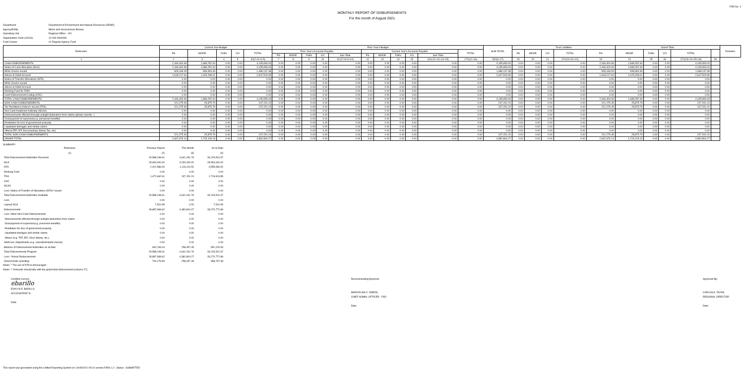FAR No. 4
MONTHLY REPORT OF DISBURSEMENTS
For the month of August 2021
Department Department of Environment and Natural Resources (DENR)
Agency/Entity Mines and Geosciences Bureau
Operating Unit Regional Office - VIII
Organization Code (UACS) 10 003 0300008
Fund Cluster 01 Regular Agency Fund
| Particulars | Current Year Budget | | | | | Prior Year's Budget | | | | | | | | | | | SUB-TOTAL | Trust Liabilities | | | | | Grand Total | | | | | Remarks |
| --- | --- | --- | --- | --- | --- | --- | --- | --- | --- | --- | --- | --- | --- | --- | --- | --- | --- | --- | --- | --- | --- | --- | --- | --- | --- | --- | --- | --- |
| | PS | MOOE | FinEx | CO | TOTAL | Prior Year's Accounts Payable | | | | | Current Year's Accounts Payable | | | | | TOTAL | | PS | MOOE | CO | TOTAL | PS | MOOE | FinEx | CO | TOTAL | | |
| | | | | | | PS | MOOE | FinEx | CO | Sub-Total | PS | MOOE | FinEx | CO | Sub-Total | | | | | | | | | | | | | |
| 1 | 2 | 3 | 4 | 5 | 6=(2+3+4+5) | 7 | 8 | 9 | 10 | 11=(7+8+9+10) | 12 | 13 | 14 | 15 | 16=(12+13+14+15) | 17=(11+16) | 18=(6+17) | 19 | 20 | 21 | 22=(19+20+21) | 23 | 24 | 25 | 26 | 27=(23+24+25+26) | 28 | |
| CASH DISBURSEMENTS | 2,446,400.69 | 1,689,252.34 | 0.00 | 0.00 | 4,135,653.03 | 0.00 | 0.00 | 0.00 | 0.00 | 0.00 | 0.00 | 0.00 | 0.00 | 0.00 | 0.00 | 0.00 | 4,135,653.03 | 0.00 | 0.00 | 0.00 | 0.00 | 2,446,400.69 | 1,689,252.34 | 0.00 | 0.00 | 4,135,653.03 | | |
| Notice of Cash Allocation (NCA) | 2,446,400.69 | 1,689,252.34 | 0.00 | 0.00 | 4,135,653.03 | 0.00 | 0.00 | 0.00 | 0.00 | 0.00 | 0.00 | 0.00 | 0.00 | 0.00 | 0.00 | 0.00 | 4,135,653.03 | 0.00 | 0.00 | 0.00 | 0.00 | 2,446,400.69 | 1,689,252.34 | 0.00 | 0.00 | 4,135,653.03 | | |
| MDS Checks Issued | 828,183.05 | 659,954.33 | 0.00 | 0.00 | 1,488,137.38 | 0.00 | 0.00 | 0.00 | 0.00 | 0.00 | 0.00 | 0.00 | 0.00 | 0.00 | 0.00 | 0.00 | 1,488,137.38 | 0.00 | 0.00 | 0.00 | 0.00 | 828,183.05 | 659,954.33 | 0.00 | 0.00 | 1,488,137.38 | | |
| Advice to Debit Account | 1,618,217.64 | 1,029,298.01 | 0.00 | 0.00 | 2,647,515.65 | 0.00 | 0.00 | 0.00 | 0.00 | 0.00 | 0.00 | 0.00 | 0.00 | 0.00 | 0.00 | 0.00 | 2,647,515.65 | 0.00 | 0.00 | 0.00 | 0.00 | 1,618,217.64 | 1,029,298.01 | 0.00 | 0.00 | 2,647,515.65 | | |
| Notice of Transfer Allocations (NTA) | 0.00 | 0.00 | 0.00 | 0.00 | 0.00 | 0.00 | 0.00 | 0.00 | 0.00 | 0.00 | 0.00 | 0.00 | 0.00 | 0.00 | 0.00 | 0.00 | 0.00 | 0.00 | 0.00 | 0.00 | 0.00 | 0.00 | 0.00 | 0.00 | 0.00 | 0.00 | | |
| MDS Checks Issued | 0.00 | 0.00 | 0.00 | 0.00 | 0.00 | 0.00 | 0.00 | 0.00 | 0.00 | 0.00 | 0.00 | 0.00 | 0.00 | 0.00 | 0.00 | 0.00 | 0.00 | 0.00 | 0.00 | 0.00 | 0.00 | 0.00 | 0.00 | 0.00 | 0.00 | 0.00 | | |
| Advice to Debit Account | 0.00 | 0.00 | 0.00 | 0.00 | 0.00 | 0.00 | 0.00 | 0.00 | 0.00 | 0.00 | 0.00 | 0.00 | 0.00 | 0.00 | 0.00 | 0.00 | 0.00 | 0.00 | 0.00 | 0.00 | 0.00 | 0.00 | 0.00 | 0.00 | 0.00 | 0.00 | | |
| Working Fund for FAPs | 0.00 | 0.00 | 0.00 | 0.00 | 0.00 | 0.00 | 0.00 | 0.00 | 0.00 | 0.00 | 0.00 | 0.00 | 0.00 | 0.00 | 0.00 | 0.00 | 0.00 | 0.00 | 0.00 | 0.00 | 0.00 | 0.00 | 0.00 | 0.00 | 0.00 | 0.00 | | |
| Cash Disbursement Ceiling (CDC) | 0.00 | 0.00 | 0.00 | 0.00 | 0.00 | 0.00 | 0.00 | 0.00 | 0.00 | 0.00 | 0.00 | 0.00 | 0.00 | 0.00 | 0.00 | 0.00 | 0.00 | 0.00 | 0.00 | 0.00 | 0.00 | 0.00 | 0.00 | 0.00 | 0.00 | 0.00 | | |
| TOTAL CASH DISBURSEMENTS | 2,446,400.69 | 1,689,252.34 | 0.00 | 0.00 | 4,135,653.03 | 0.00 | 0.00 | 0.00 | 0.00 | 0.00 | 0.00 | 0.00 | 0.00 | 0.00 | 0.00 | 0.00 | 4,135,653.03 | 0.00 | 0.00 | 0.00 | 0.00 | 2,446,400.69 | 1,689,252.34 | 0.00 | 0.00 | 4,135,653.03 | | |
| NON-CASH DISBURSEMENTS | 221,275.45 | 25,875.79 | 0.00 | 0.00 | 247,151.24 | 0.00 | 0.00 | 0.00 | 0.00 | 0.00 | 0.00 | 0.00 | 0.00 | 0.00 | 0.00 | 0.00 | 247,151.24 | 0.00 | 0.00 | 0.00 | 0.00 | 221,275.45 | 25,875.79 | 0.00 | 0.00 | 247,151.24 | | |
| Tax Remittance Advices Issued (TRA) | 221,275.45 | 25,875.79 | 0.00 | 0.00 | 247,151.24 | 0.00 | 0.00 | 0.00 | 0.00 | 0.00 | 0.00 | 0.00 | 0.00 | 0.00 | 0.00 | 0.00 | 247,151.24 | 0.00 | 0.00 | 0.00 | 0.00 | 221,275.45 | 25,875.79 | 0.00 | 0.00 | 247,151.24 | | |
| Non-Cash Availment Authority (NCAA) | 0.00 | 0.00 | 0.00 | 0.00 | 0.00 | 0.00 | 0.00 | 0.00 | 0.00 | 0.00 | 0.00 | 0.00 | 0.00 | 0.00 | 0.00 | 0.00 | 0.00 | 0.00 | 0.00 | 0.00 | 0.00 | 0.00 | 0.00 | 0.00 | 0.00 | 0.00 | | |
| Disbursements effected through outright deductions from claims (please specify...) | 0.00 | 0.00 | 0.00 | 0.00 | 0.00 | 0.00 | 0.00 | 0.00 | 0.00 | 0.00 | 0.00 | 0.00 | 0.00 | 0.00 | 0.00 | 0.00 | 0.00 | 0.00 | 0.00 | 0.00 | 0.00 | 0.00 | 0.00 | 0.00 | 0.00 | 0.00 | | |
| Overpayment of expenses(e.g. personnel benefits) | 0.00 | 0.00 | 0.00 | 0.00 | 0.00 | 0.00 | 0.00 | 0.00 | 0.00 | 0.00 | 0.00 | 0.00 | 0.00 | 0.00 | 0.00 | 0.00 | 0.00 | 0.00 | 0.00 | 0.00 | 0.00 | 0.00 | 0.00 | 0.00 | 0.00 | 0.00 | | |
| Restitution for loss of government property | 0.00 | 0.00 | 0.00 | 0.00 | 0.00 | 0.00 | 0.00 | 0.00 | 0.00 | 0.00 | 0.00 | 0.00 | 0.00 | 0.00 | 0.00 | 0.00 | 0.00 | 0.00 | 0.00 | 0.00 | 0.00 | 0.00 | 0.00 | 0.00 | 0.00 | 0.00 | | |
| Liquidated damages and similar claims | 0.00 | 0.00 | 0.00 | 0.00 | 0.00 | 0.00 | 0.00 | 0.00 | 0.00 | 0.00 | 0.00 | 0.00 | 0.00 | 0.00 | 0.00 | 0.00 | 0.00 | 0.00 | 0.00 | 0.00 | 0.00 | 0.00 | 0.00 | 0.00 | 0.00 | 0.00 | | |
| Others(TEF, BTr-Documentary Stamp Tax, etc) | 0.00 | 0.00 | 0.00 | 0.00 | 0.00 | 0.00 | 0.00 | 0.00 | 0.00 | 0.00 | 0.00 | 0.00 | 0.00 | 0.00 | 0.00 | 0.00 | 0.00 | 0.00 | 0.00 | 0.00 | 0.00 | 0.00 | 0.00 | 0.00 | 0.00 | 0.00 | | |
| TOTAL NON-CASH DISBURSEMENTS | 221,275.45 | 25,875.79 | 0.00 | 0.00 | 247,151.24 | 0.00 | 0.00 | 0.00 | 0.00 | 0.00 | 0.00 | 0.00 | 0.00 | 0.00 | 0.00 | 0.00 | 247,151.24 | 0.00 | 0.00 | 0.00 | 0.00 | 221,275.45 | 25,875.79 | 0.00 | 0.00 | 247,151.24 | | |
| GRAND TOTAL | 2,667,676.14 | 1,715,128.13 | 0.00 | 0.00 | 4,382,804.27 | 0.00 | 0.00 | 0.00 | 0.00 | 0.00 | 0.00 | 0.00 | 0.00 | 0.00 | 0.00 | 0.00 | 4,382,804.27 | 0.00 | 0.00 | 0.00 | 0.00 | 2,667,676.14 | 1,715,128.13 | 0.00 | 0.00 | 4,382,804.27 | | |
SUMMARY
| Particulars | Previous Report | This Month | As at Date |
| (1) | (2) | (3) | (4) |
| Total Disbursement Authorities Received | 29,588,248.61 | 4,641,261.76 | 34,229,510.37 |
| NCA | 25,694,000.00 | 3,260,000.00 | 28,954,000.00 |
| NTA | 2,421,586.00 | 1,134,110.52 | 3,555,696.52 |
| Working Fund | 0.00 | 0.00 | 0.00 |
| TRA | 1,472,662.61 | 247,151.24 | 1,719,813.85 |
| CDC | 0.00 | 0.00 | 0.00 |
| NCAA | 0.00 | 0.00 | 0.00 |
| Less: Notice of Transfer of Allocations (NTA)* issued | 0.00 | 0.00 | 0.00 |
| Total Disbursement Authorities Available | 29,588,248.61 | 4,641,261.76 | 34,229,510.37 |
| Less: | 0.00 | 0.00 | 0.00 |
| Lapsed NCA | 7,510.95 | 0.00 | 7,510.95 |
| Disbursements | 28,887,968.62 | 4,382,804.27 | 33,270,772.89 |
| Less: Other Non-Cash Disbursements | 0.00 | 0.00 | 0.00 |
| Disbursements effected through outright deductions from claims | 0.00 | 0.00 | 0.00 |
| Overpayment of expenses(e.g. personnel benefits) | 0.00 | 0.00 | 0.00 |
| Restitution for loss of government property | 0.00 | 0.00 | 0.00 |
| Liquidated damages and similar claims | 0.00 | 0.00 | 0.00 |
| Others (e.g. TEF, BTr, Docs Stamp, etc.) | 0.00 | 0.00 | 0.00 |
| Add/Less: Adjustments (e.g. cancelled/staled checks) | 0.00 | 0.00 | 0.00 |
| Balance of Disbursement Authorities as at date | 692,769.04 | 258,457.49 | 951,226.53 |
| Total Disbursements Program | 29,588,248.61 | 4,641,261.76 | 34,229,510.37 |
| Less: *Actual Disbursements | 28,887,968.62 | 4,382,804.27 | 33,270,772.89 |
| (Over)/Under spending | 700,279.99 | 258,457.49 | 958,737.48 |
Notes: * The use of NTA is discouraged
Notes: ** Amounts should tally with the grand total disbursement (column 27).
Certified Correct:
ebarillo
EVALYN E. BARILLO
ACCOUNTANT III
Date:
Recommending Approval:
MARCELINA C. ESPOS
CHIEF ADMIN. OFFICER - FAD
Date:
Approved By:
CARLOS A. TAYAG
REGIONAL DIRECTOR
Date:
This report was generated using the Unified Reporting System on 14/09/2021 05:10 version.FAR4.1.2 ; Status : SUBMITTED